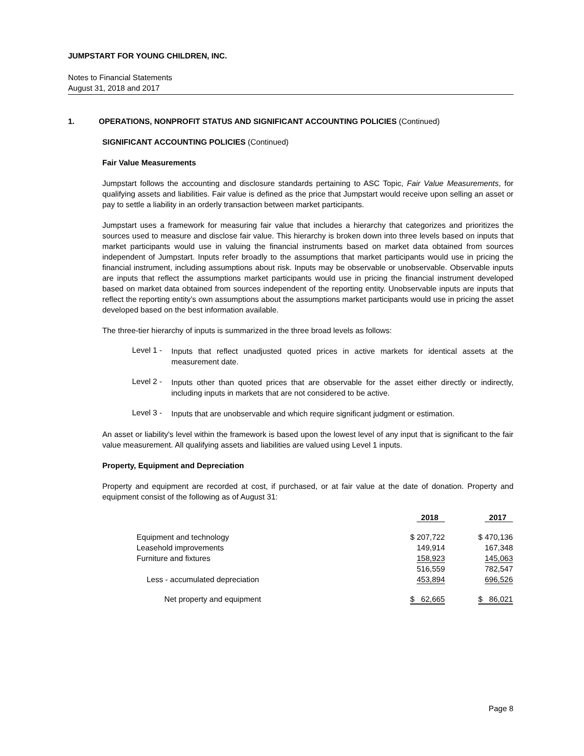JUMPSTART FOR YOUNG CHILDREN, INC.
Notes to Financial Statements
August 31, 2018 and 2017
1. OPERATIONS, NONPROFIT STATUS AND SIGNIFICANT ACCOUNTING POLICIES (Continued)
SIGNIFICANT ACCOUNTING POLICIES (Continued)
Fair Value Measurements
Jumpstart follows the accounting and disclosure standards pertaining to ASC Topic, Fair Value Measurements, for qualifying assets and liabilities. Fair value is defined as the price that Jumpstart would receive upon selling an asset or pay to settle a liability in an orderly transaction between market participants.
Jumpstart uses a framework for measuring fair value that includes a hierarchy that categorizes and prioritizes the sources used to measure and disclose fair value. This hierarchy is broken down into three levels based on inputs that market participants would use in valuing the financial instruments based on market data obtained from sources independent of Jumpstart. Inputs refer broadly to the assumptions that market participants would use in pricing the financial instrument, including assumptions about risk. Inputs may be observable or unobservable. Observable inputs are inputs that reflect the assumptions market participants would use in pricing the financial instrument developed based on market data obtained from sources independent of the reporting entity. Unobservable inputs are inputs that reflect the reporting entity’s own assumptions about the assumptions market participants would use in pricing the asset developed based on the best information available.
The three-tier hierarchy of inputs is summarized in the three broad levels as follows:
Level 1 -
Inputs that reflect unadjusted quoted prices in active markets for identical assets at the measurement date.
Level 2 -
Inputs other than quoted prices that are observable for the asset either directly or indirectly, including inputs in markets that are not considered to be active.
Level 3 -
Inputs that are unobservable and which require significant judgment or estimation.
An asset or liability's level within the framework is based upon the lowest level of any input that is significant to the fair value measurement. All qualifying assets and liabilities are valued using Level 1 inputs.
Property, Equipment and Depreciation
Property and equipment are recorded at cost, if purchased, or at fair value at the date of donation. Property and equipment consist of the following as of August 31:
| | 2018 | 2017 |
| --- | --- | --- |
| Equipment and technology | $ 207,722 | $ 470,136 |
| Leasehold improvements | 149,914 | 167,348 |
| Furniture and fixtures | 158,923 | 145,063 |
| | 516,559 | 782,547 |
| Less - accumulated depreciation | 453,894 | 696,526 |
| Net property and equipment | $ 62,665 | $ 86,021 |
Page 8